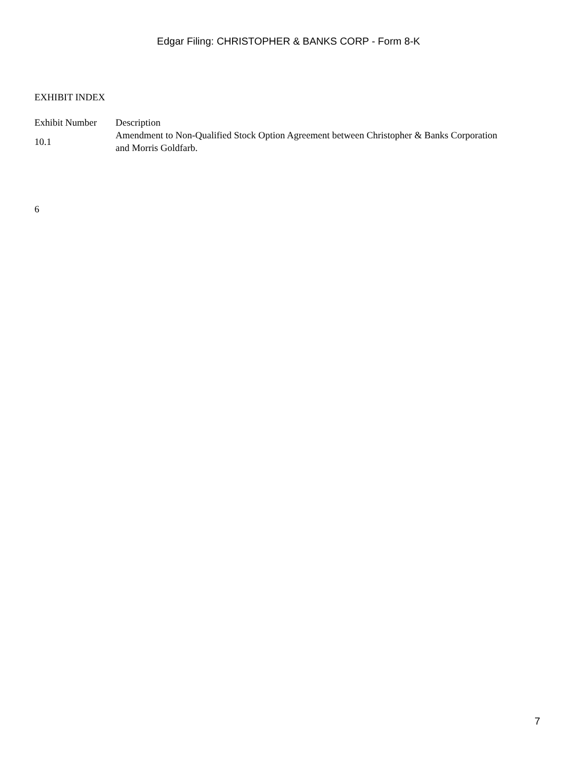Edgar Filing: CHRISTOPHER & BANKS CORP - Form 8-K
EXHIBIT INDEX
| Exhibit Number | Description |
| 10.1 | Amendment to Non-Qualified Stock Option Agreement between Christopher & Banks Corporation and Morris Goldfarb. |
6
7